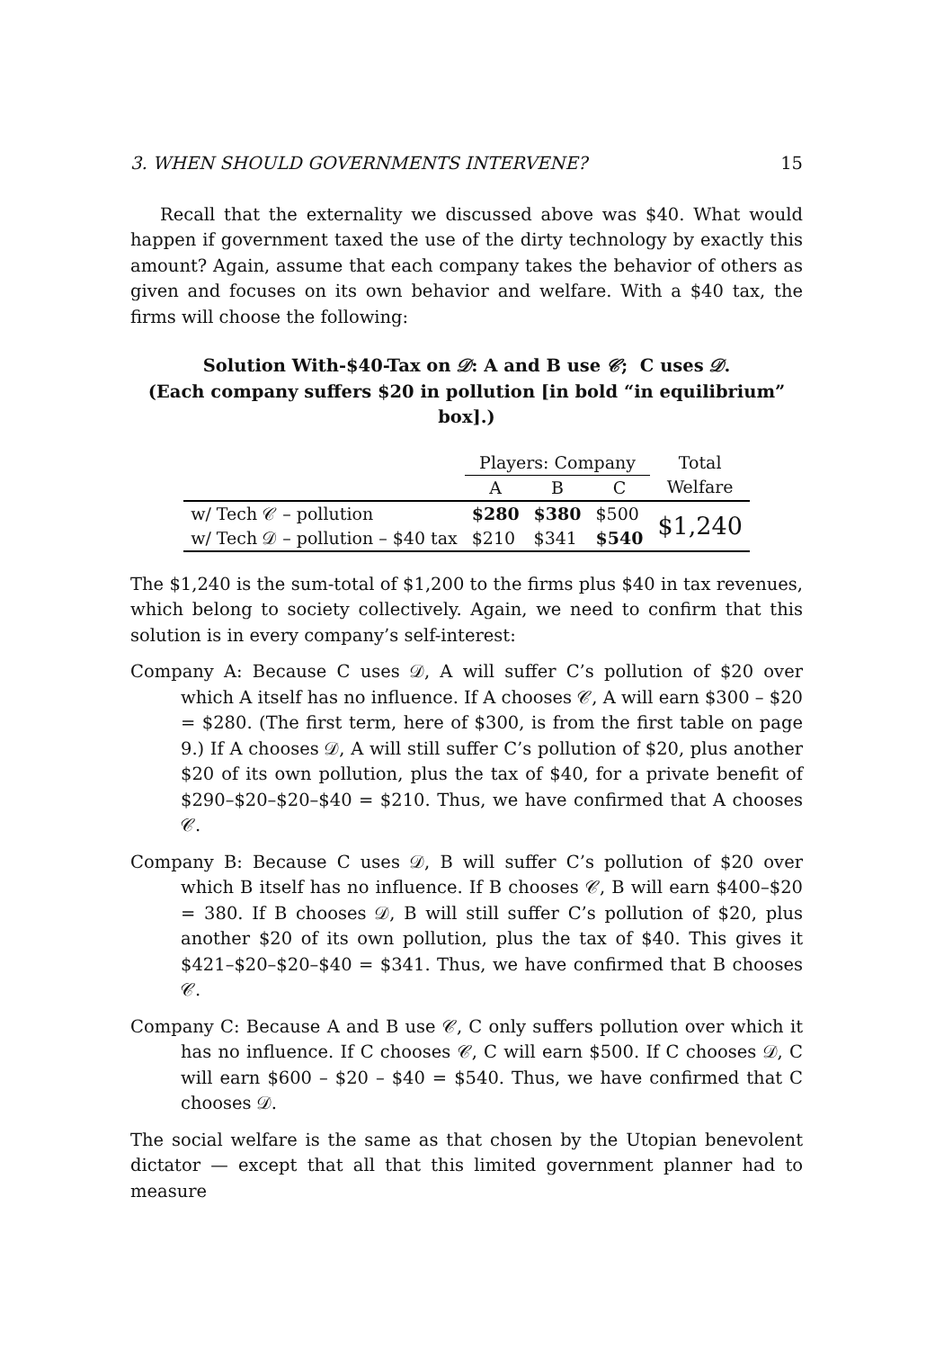3. WHEN SHOULD GOVERNMENTS INTERVENE? 15
Recall that the externality we discussed above was $40. What would happen if government taxed the use of the dirty technology by exactly this amount? Again, assume that each company takes the behavior of others as given and focuses on its own behavior and welfare. With a $40 tax, the firms will choose the following:
Solution With-$40-Tax on 𝒟: A and B use 𝒞; C uses 𝒟.
(Each company suffers $20 in pollution [in bold “in equilibrium” box].)
| | Players: Company | | | Total |
| --- | --- | --- | --- | --- |
| | A | B | C | Welfare |
| w/ Tech 𝒞 – pollution | $280 | $380 | $500 | $1,240 |
| w/ Tech 𝒟 – pollution – $40 tax | $210 | $341 | $540 | |
The $1,240 is the sum-total of $1,200 to the firms plus $40 in tax revenues, which belong to society collectively. Again, we need to confirm that this solution is in every company’s self-interest:
Company A: Because C uses 𝒟, A will suffer C’s pollution of $20 over which A itself has no influence. If A chooses 𝒞, A will earn $300 – $20 = $280. (The first term, here of $300, is from the first table on page 9.) If A chooses 𝒟, A will still suffer C’s pollution of $20, plus another $20 of its own pollution, plus the tax of $40, for a private benefit of $290–$20–$20–$40 = $210. Thus, we have confirmed that A chooses 𝒞.
Company B: Because C uses 𝒟, B will suffer C’s pollution of $20 over which B itself has no influence. If B chooses 𝒞, B will earn $400–$20 = 380. If B chooses 𝒟, B will still suffer C’s pollution of $20, plus another $20 of its own pollution, plus the tax of $40. This gives it $421–$20–$20–$40 = $341. Thus, we have confirmed that B chooses 𝒞.
Company C: Because A and B use 𝒞, C only suffers pollution over which it has no influence. If C chooses 𝒞, C will earn $500. If C chooses 𝒟, C will earn $600 – $20 – $40 = $540. Thus, we have confirmed that C chooses 𝒟.
The social welfare is the same as that chosen by the Utopian benevolent dictator — except that all that this limited government planner had to measure